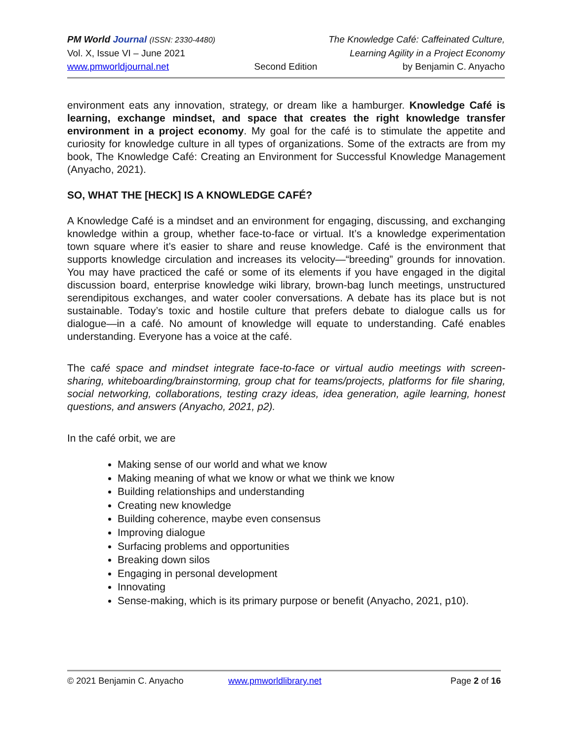PM World Journal (ISSN: 2330-4480) The Knowledge Café: Caffeinated Culture,
Vol. X, Issue VI – June 2021 Learning Agility in a Project Economy
www.pmworldjournal.net Second Edition by Benjamin C. Anyacho
environment eats any innovation, strategy, or dream like a hamburger. Knowledge Café is learning, exchange mindset, and space that creates the right knowledge transfer environment in a project economy. My goal for the café is to stimulate the appetite and curiosity for knowledge culture in all types of organizations. Some of the extracts are from my book, The Knowledge Café: Creating an Environment for Successful Knowledge Management (Anyacho, 2021).
SO, WHAT THE [HECK] IS A KNOWLEDGE CAFÉ?
A Knowledge Café is a mindset and an environment for engaging, discussing, and exchanging knowledge within a group, whether face-to-face or virtual. It’s a knowledge experimentation town square where it’s easier to share and reuse knowledge. Café is the environment that supports knowledge circulation and increases its velocity—“breeding” grounds for innovation. You may have practiced the café or some of its elements if you have engaged in the digital discussion board, enterprise knowledge wiki library, brown-bag lunch meetings, unstructured serendipitous exchanges, and water cooler conversations. A debate has its place but is not sustainable. Today’s toxic and hostile culture that prefers debate to dialogue calls us for dialogue—in a café. No amount of knowledge will equate to understanding. Café enables understanding. Everyone has a voice at the café.
The café space and mindset integrate face-to-face or virtual audio meetings with screen-sharing, whiteboarding/brainstorming, group chat for teams/projects, platforms for file sharing, social networking, collaborations, testing crazy ideas, idea generation, agile learning, honest questions, and answers (Anyacho, 2021, p2).
In the café orbit, we are
Making sense of our world and what we know
Making meaning of what we know or what we think we know
Building relationships and understanding
Creating new knowledge
Building coherence, maybe even consensus
Improving dialogue
Surfacing problems and opportunities
Breaking down silos
Engaging in personal development
Innovating
Sense-making, which is its primary purpose or benefit (Anyacho, 2021, p10).
© 2021 Benjamin C. Anyacho www.pmworldlibrary.net Page 2 of 16